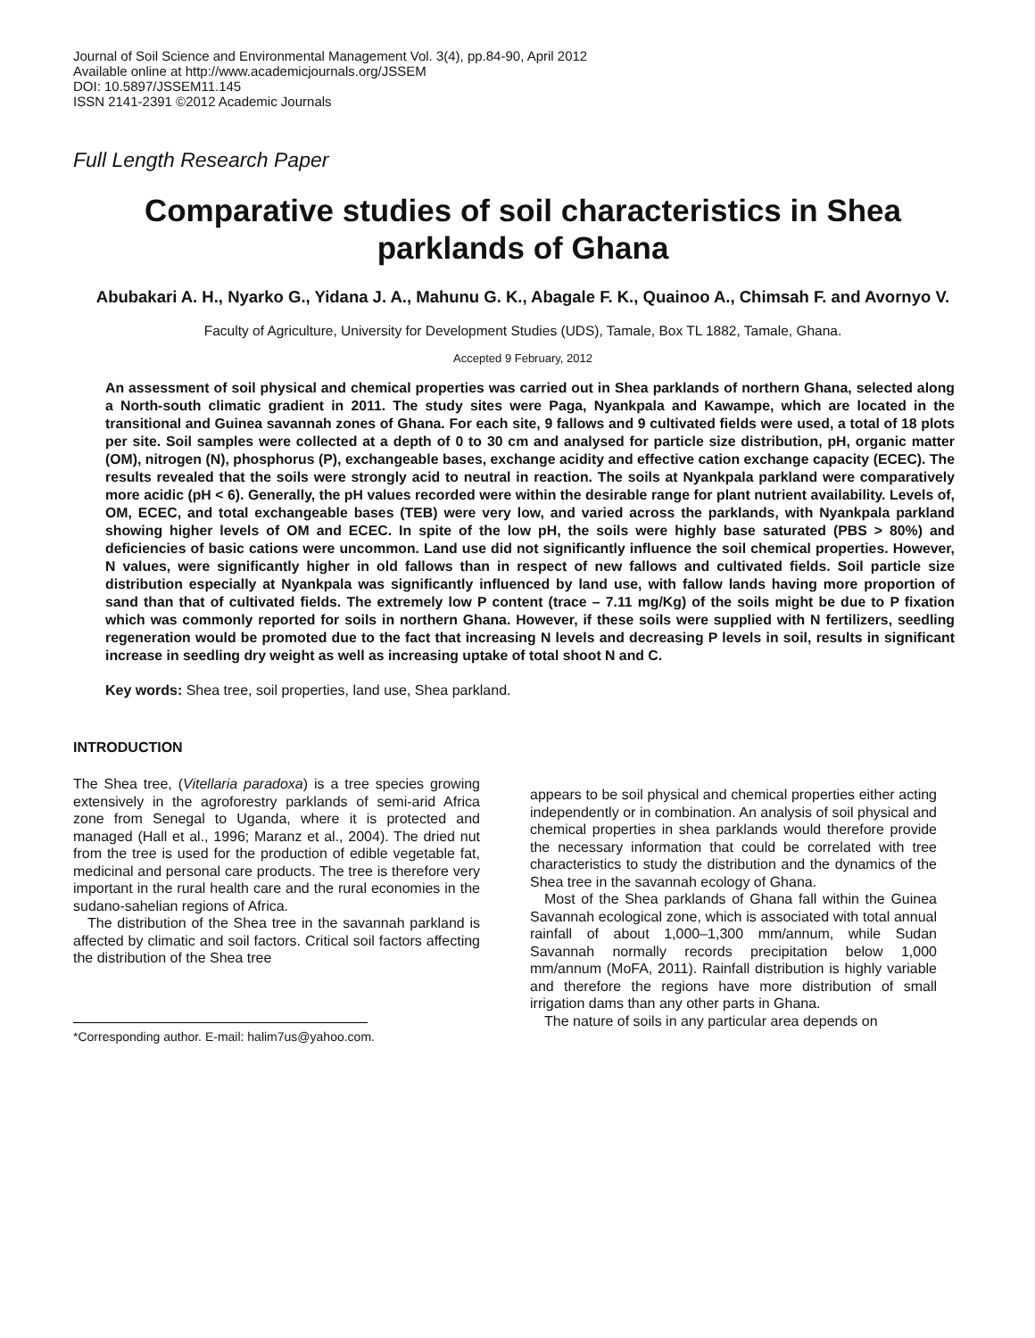Journal of Soil Science and Environmental Management Vol. 3(4), pp.84-90, April 2012
Available online at http://www.academicjournals.org/JSSEM
DOI: 10.5897/JSSEM11.145
ISSN 2141-2391 ©2012 Academic Journals
Full Length Research Paper
Comparative studies of soil characteristics in Shea parklands of Ghana
Abubakari A. H., Nyarko G., Yidana J. A., Mahunu G. K., Abagale F. K., Quainoo A., Chimsah F. and Avornyo V.
Faculty of Agriculture, University for Development Studies (UDS), Tamale, Box TL 1882, Tamale, Ghana.
Accepted 9 February, 2012
An assessment of soil physical and chemical properties was carried out in Shea parklands of northern Ghana, selected along a North-south climatic gradient in 2011. The study sites were Paga, Nyankpala and Kawampe, which are located in the transitional and Guinea savannah zones of Ghana. For each site, 9 fallows and 9 cultivated fields were used, a total of 18 plots per site. Soil samples were collected at a depth of 0 to 30 cm and analysed for particle size distribution, pH, organic matter (OM), nitrogen (N), phosphorus (P), exchangeable bases, exchange acidity and effective cation exchange capacity (ECEC). The results revealed that the soils were strongly acid to neutral in reaction. The soils at Nyankpala parkland were comparatively more acidic (pH < 6). Generally, the pH values recorded were within the desirable range for plant nutrient availability. Levels of, OM, ECEC, and total exchangeable bases (TEB) were very low, and varied across the parklands, with Nyankpala parkland showing higher levels of OM and ECEC. In spite of the low pH, the soils were highly base saturated (PBS > 80%) and deficiencies of basic cations were uncommon. Land use did not significantly influence the soil chemical properties. However, N values, were significantly higher in old fallows than in respect of new fallows and cultivated fields. Soil particle size distribution especially at Nyankpala was significantly influenced by land use, with fallow lands having more proportion of sand than that of cultivated fields. The extremely low P content (trace – 7.11 mg/Kg) of the soils might be due to P fixation which was commonly reported for soils in northern Ghana. However, if these soils were supplied with N fertilizers, seedling regeneration would be promoted due to the fact that increasing N levels and decreasing P levels in soil, results in significant increase in seedling dry weight as well as increasing uptake of total shoot N and C.
Key words: Shea tree, soil properties, land use, Shea parkland.
INTRODUCTION
The Shea tree, (Vitellaria paradoxa) is a tree species growing extensively in the agroforestry parklands of semi-arid Africa zone from Senegal to Uganda, where it is protected and managed (Hall et al., 1996; Maranz et al., 2004). The dried nut from the tree is used for the production of edible vegetable fat, medicinal and personal care products. The tree is therefore very important in the rural health care and the rural economies in the sudano-sahelian regions of Africa.
The distribution of the Shea tree in the savannah parkland is affected by climatic and soil factors. Critical soil factors affecting the distribution of the Shea tree
*Corresponding author. E-mail: halim7us@yahoo.com.
appears to be soil physical and chemical properties either acting independently or in combination. An analysis of soil physical and chemical properties in shea parklands would therefore provide the necessary information that could be correlated with tree characteristics to study the distribution and the dynamics of the Shea tree in the savannah ecology of Ghana.
Most of the Shea parklands of Ghana fall within the Guinea Savannah ecological zone, which is associated with total annual rainfall of about 1,000–1,300 mm/annum, while Sudan Savannah normally records precipitation below 1,000 mm/annum (MoFA, 2011). Rainfall distribution is highly variable and therefore the regions have more distribution of small irrigation dams than any other parts in Ghana.
The nature of soils in any particular area depends on